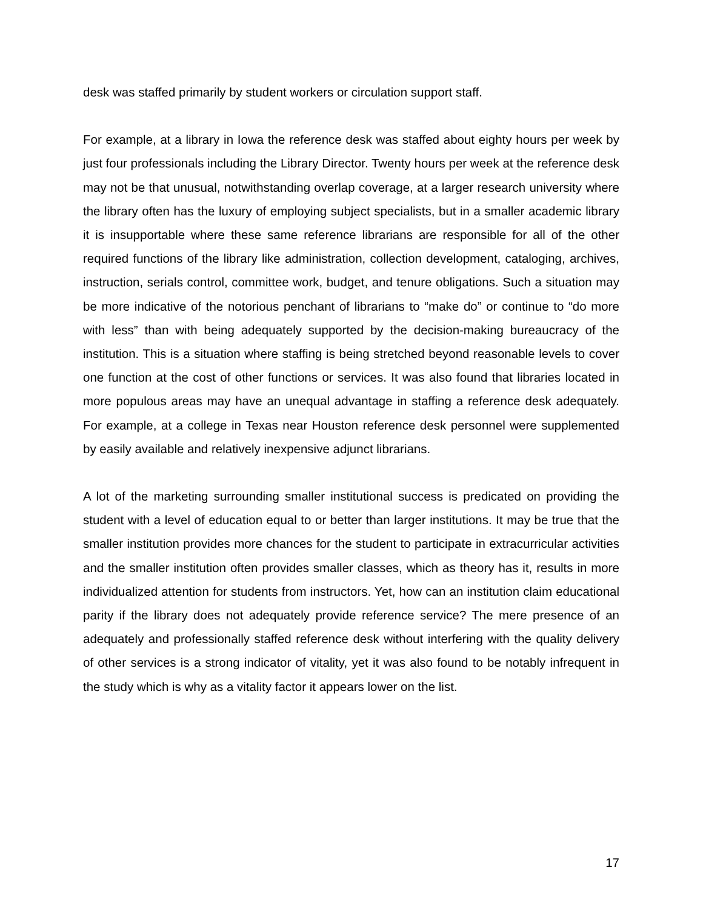desk was staffed primarily by student workers or circulation support staff.
For example, at a library in Iowa the reference desk was staffed about eighty hours per week by just four professionals including the Library Director. Twenty hours per week at the reference desk may not be that unusual, notwithstanding overlap coverage, at a larger research university where the library often has the luxury of employing subject specialists, but in a smaller academic library it is insupportable where these same reference librarians are responsible for all of the other required functions of the library like administration, collection development, cataloging, archives, instruction, serials control, committee work, budget, and tenure obligations. Such a situation may be more indicative of the notorious penchant of librarians to “make do” or continue to “do more with less” than with being adequately supported by the decision-making bureaucracy of the institution. This is a situation where staffing is being stretched beyond reasonable levels to cover one function at the cost of other functions or services. It was also found that libraries located in more populous areas may have an unequal advantage in staffing a reference desk adequately. For example, at a college in Texas near Houston reference desk personnel were supplemented by easily available and relatively inexpensive adjunct librarians.
A lot of the marketing surrounding smaller institutional success is predicated on providing the student with a level of education equal to or better than larger institutions. It may be true that the smaller institution provides more chances for the student to participate in extracurricular activities and the smaller institution often provides smaller classes, which as theory has it, results in more individualized attention for students from instructors. Yet, how can an institution claim educational parity if the library does not adequately provide reference service? The mere presence of an adequately and professionally staffed reference desk without interfering with the quality delivery of other services is a strong indicator of vitality, yet it was also found to be notably infrequent in the study which is why as a vitality factor it appears lower on the list.
17